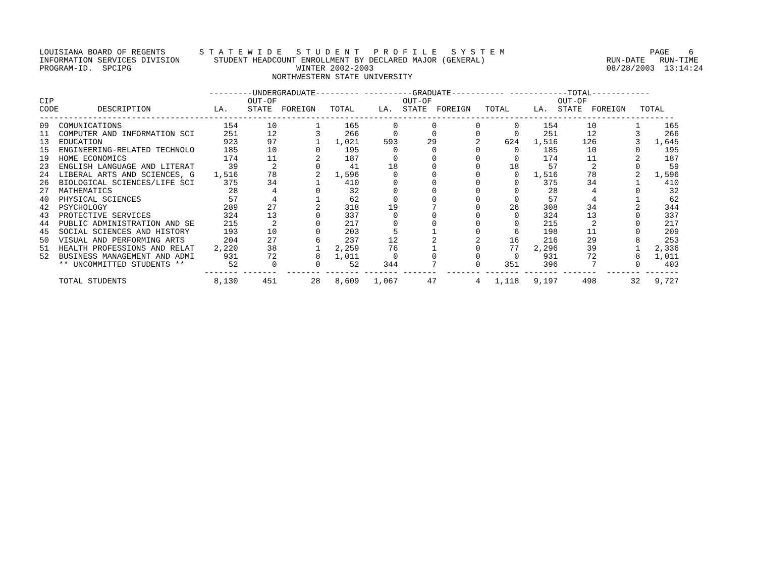LOUISIANA BOARD OF REGENTS       S T A T E W I D E   S T U D E N T   P R O F I L E   S Y S T E M                              PAGE    6
INFORMATION SERVICES DIVISION       STUDENT HEADCOUNT ENROLLMENT BY DECLARED MAJOR (GENERAL)                         RUN-DATE   RUN-TIME
PROGRAM-ID.  SPCIPG                                  WINTER 2002-2003                                                08/28/2003  13:14:24
                                                NORTHWESTERN STATE UNIVERSITY

                                   ---------UNDERGRADUATE--------- ----------GRADUATE----------- ------------TOTAL------------
CIP                                        OUT-OF                          OUT-OF                          OUT-OF
CODE        DESCRIPTION             LA.    STATE  FOREIGN   TOTAL     LA.  STATE  FOREIGN   TOTAL     LA.  STATE  FOREIGN   TOTAL
-----------------------------------------------------------------------------------------------------------------------------------
| 09 COMUNICATIONS | 154 | 10 | 1 | 165 | 0 | 0 | 0 | 0 | 154 | 10 | 1 | 165 |
| 11 COMPUTER AND INFORMATION SCI | 251 | 12 | 3 | 266 | 0 | 0 | 0 | 0 | 251 | 12 | 3 | 266 |
| 13 EDUCATION | 923 | 97 | 1 | 1,021 | 593 | 29 | 2 | 624 | 1,516 | 126 | 3 | 1,645 |
| 15 ENGINEERING-RELATED TECHNOLO | 185 | 10 | 0 | 195 | 0 | 0 | 0 | 0 | 185 | 10 | 0 | 195 |
| 19 HOME ECONOMICS | 174 | 11 | 2 | 187 | 0 | 0 | 0 | 0 | 174 | 11 | 2 | 187 |
| 23 ENGLISH LANGUAGE AND LITERAT | 39 | 2 | 0 | 41 | 18 | 0 | 0 | 18 | 57 | 2 | 0 | 59 |
| 24 LIBERAL ARTS AND SCIENCES, G | 1,516 | 78 | 2 | 1,596 | 0 | 0 | 0 | 0 | 1,516 | 78 | 2 | 1,596 |
| 26 BIOLOGICAL SCIENCES/LIFE SCI | 375 | 34 | 1 | 410 | 0 | 0 | 0 | 0 | 375 | 34 | 1 | 410 |
| 27 MATHEMATICS | 28 | 4 | 0 | 32 | 0 | 0 | 0 | 0 | 28 | 4 | 0 | 32 |
| 40 PHYSICAL SCIENCES | 57 | 4 | 1 | 62 | 0 | 0 | 0 | 0 | 57 | 4 | 1 | 62 |
| 42 PSYCHOLOGY | 289 | 27 | 2 | 318 | 19 | 7 | 0 | 26 | 308 | 34 | 2 | 344 |
| 43 PROTECTIVE SERVICES | 324 | 13 | 0 | 337 | 0 | 0 | 0 | 0 | 324 | 13 | 0 | 337 |
| 44 PUBLIC ADMINISTRATION AND SE | 215 | 2 | 0 | 217 | 0 | 0 | 0 | 0 | 215 | 2 | 0 | 217 |
| 45 SOCIAL SCIENCES AND HISTORY | 193 | 10 | 0 | 203 | 5 | 1 | 0 | 6 | 198 | 11 | 0 | 209 |
| 50 VISUAL AND PERFORMING ARTS | 204 | 27 | 6 | 237 | 12 | 2 | 2 | 16 | 216 | 29 | 8 | 253 |
| 51 HEALTH PROFESSIONS AND RELAT | 2,220 | 38 | 1 | 2,259 | 76 | 1 | 0 | 77 | 2,296 | 39 | 1 | 2,336 |
| 52 BUSINESS MANAGEMENT AND ADMI | 931 | 72 | 8 | 1,011 | 0 | 0 | 0 | 0 | 931 | 72 | 8 | 1,011 |
| ** UNCOMMITTED STUDENTS ** | 52 | 0 | 0 | 52 | 344 | 7 | 0 | 351 | 396 | 7 | 0 | 403 |
| | ------- | ------- | ------- | ------- | ------- | ------- | ------- | ------- | ------- | ------- | ------- | ------- |
| TOTAL STUDENTS | 8,130 | 451 | 28 | 8,609 | 1,067 | 47 | 4 | 1,118 | 9,197 | 498 | 32 | 9,727 |